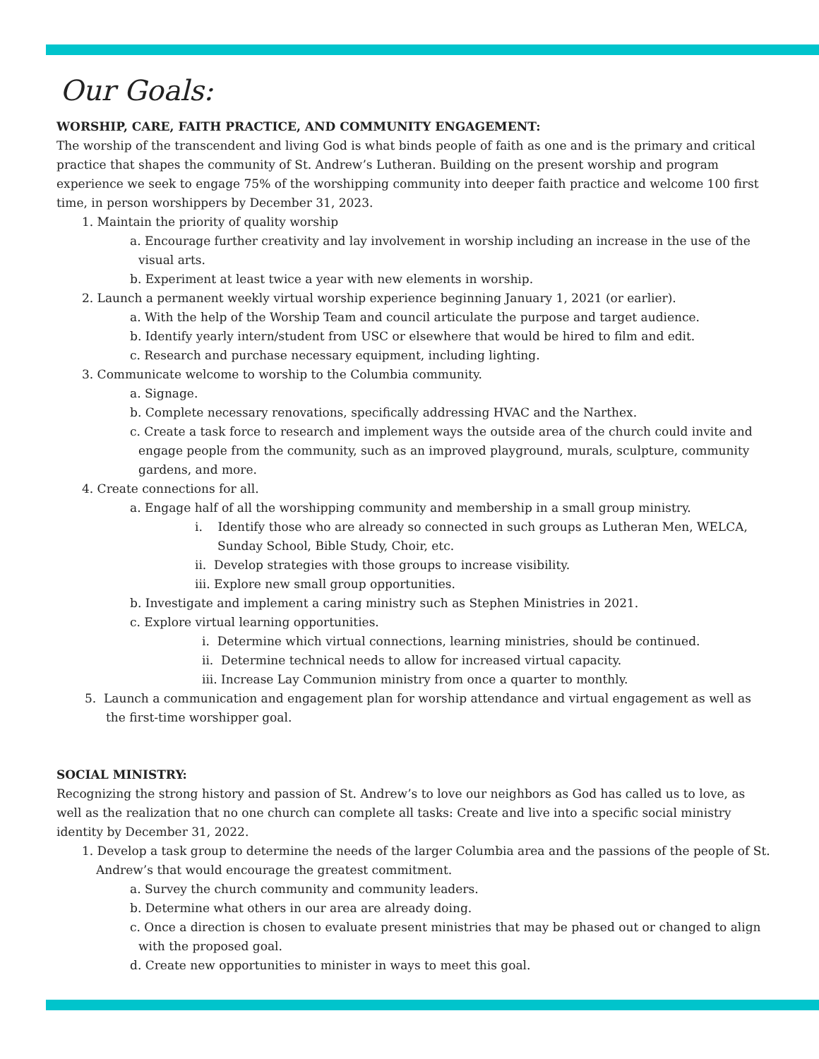Our Goals:
WORSHIP, CARE, FAITH PRACTICE, AND COMMUNITY ENGAGEMENT:
The worship of the transcendent and living God is what binds people of faith as one and is the primary and critical practice that shapes the community of St. Andrew’s Lutheran. Building on the present worship and program experience we seek to engage 75% of the worshipping community into deeper faith practice and welcome 100 first time, in person worshippers by December 31, 2023.
1. Maintain the priority of quality worship
a. Encourage further creativity and lay involvement in worship including an increase in the use of the visual arts.
b. Experiment at least twice a year with new elements in worship.
2. Launch a permanent weekly virtual worship experience beginning January 1, 2021 (or earlier).
a. With the help of the Worship Team and council articulate the purpose and target audience.
b. Identify yearly intern/student from USC or elsewhere that would be hired to film and edit.
c. Research and purchase necessary equipment, including lighting.
3. Communicate welcome to worship to the Columbia community.
a. Signage.
b. Complete necessary renovations, specifically addressing HVAC and the Narthex.
c. Create a task force to research and implement ways the outside area of the church could invite and engage people from the community, such as an improved playground, murals, sculpture, community gardens, and more.
4. Create connections for all.
a. Engage half of all the worshipping community and membership in a small group ministry.
i. Identify those who are already so connected in such groups as Lutheran Men, WELCA, Sunday School, Bible Study, Choir, etc.
ii. Develop strategies with those groups to increase visibility.
iii. Explore new small group opportunities.
b. Investigate and implement a caring ministry such as Stephen Ministries in 2021.
c. Explore virtual learning opportunities.
i. Determine which virtual connections, learning ministries, should be continued.
ii. Determine technical needs to allow for increased virtual capacity.
iii. Increase Lay Communion ministry from once a quarter to monthly.
5. Launch a communication and engagement plan for worship attendance and virtual engagement as well as the first-time worshipper goal.
SOCIAL MINISTRY:
Recognizing the strong history and passion of St. Andrew’s to love our neighbors as God has called us to love, as well as the realization that no one church can complete all tasks: Create and live into a specific social ministry identity by December 31, 2022.
1. Develop a task group to determine the needs of the larger Columbia area and the passions of the people of St. Andrew’s that would encourage the greatest commitment.
a. Survey the church community and community leaders.
b. Determine what others in our area are already doing.
c. Once a direction is chosen to evaluate present ministries that may be phased out or changed to align with the proposed goal.
d. Create new opportunities to minister in ways to meet this goal.